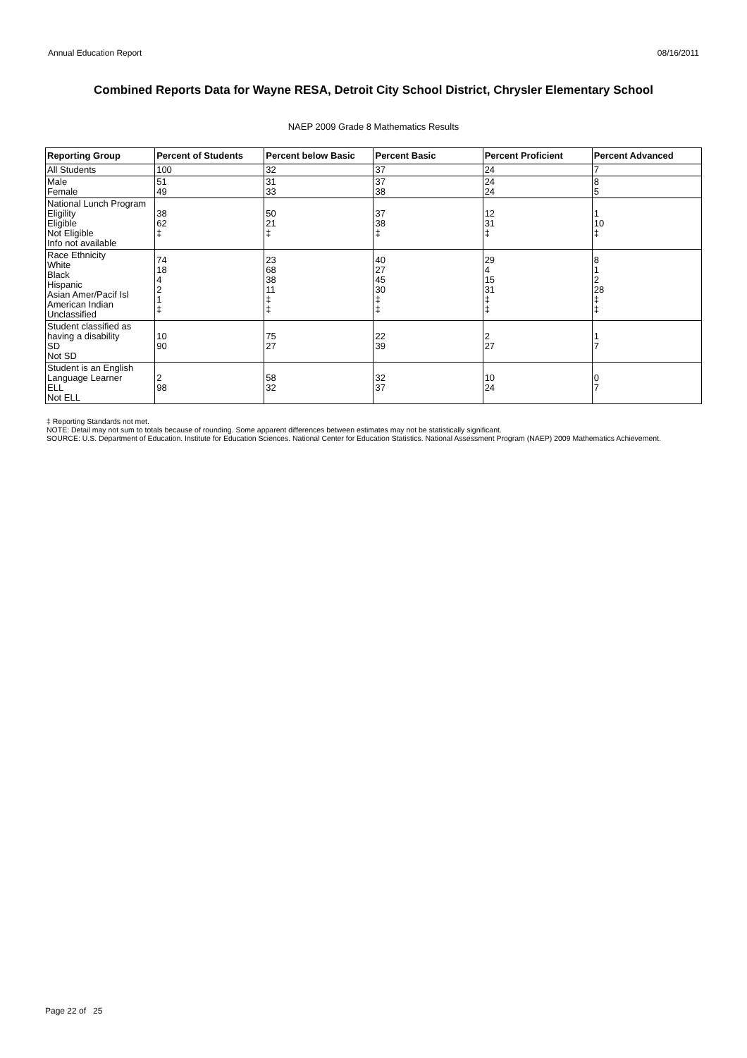Annual Education Report 08/16/2011
Combined Reports Data for Wayne RESA, Detroit City School District, Chrysler Elementary School
NAEP 2009 Grade 8 Mathematics Results
| Reporting Group | Percent of Students | Percent below Basic | Percent Basic | Percent Proficient | Percent Advanced |
| --- | --- | --- | --- | --- | --- |
| All Students | 100 | 32 | 37 | 24 | 7 |
| Male Female | 51 49 | 31 33 | 37 38 | 24 24 | 8 5 |
| National Lunch Program Eligility Eligible Not Eligible Info not available | 38 62 ‡ | 50 21 ‡ | 37 38 ‡ | 12 31 ‡ | 1 10 ‡ |
| Race Ethnicity White Black Hispanic Asian Amer/Pacif Isl American Indian Unclassified | 74 18 4 2 1 ‡ | 23 68 38 11 ‡ ‡ | 40 27 45 30 ‡ ‡ | 29 4 15 31 ‡ ‡ | 8 1 2 28 ‡ ‡ |
| Student classified as having a disability SD Not SD | 10 90 | 75 27 | 22 39 | 2 27 | 1 7 |
| Student is an English Language Learner ELL Not ELL | 2 98 | 58 32 | 32 37 | 10 24 | 0 7 |
‡ Reporting Standards not met.
NOTE: Detail may not sum to totals because of rounding. Some apparent differences between estimates may not be statistically significant.
SOURCE: U.S. Department of Education. Institute for Education Sciences. National Center for Education Statistics. National Assessment Program (NAEP) 2009 Mathematics Achievement.
Page 22 of 25